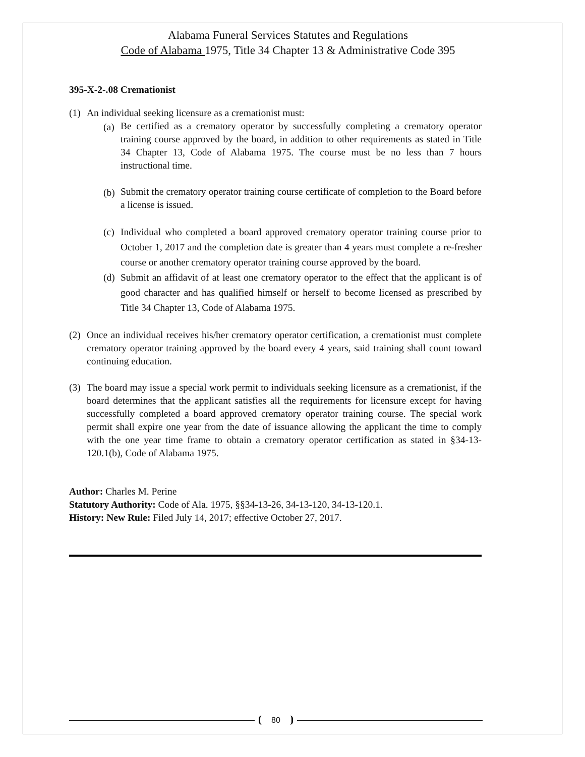Alabama Funeral Services Statutes and Regulations
Code of Alabama 1975, Title 34 Chapter 13 & Administrative Code 395
395-X-2-.08 Cremationist
(1) An individual seeking licensure as a cremationist must:
(a) Be certified as a crematory operator by successfully completing a crematory operator training course approved by the board, in addition to other requirements as stated in Title 34 Chapter 13, Code of Alabama 1975. The course must be no less than 7 hours instructional time.
(b) Submit the crematory operator training course certificate of completion to the Board before a license is issued.
(c) Individual who completed a board approved crematory operator training course prior to October 1, 2017 and the completion date is greater than 4 years must complete a re-fresher course or another crematory operator training course approved by the board.
(d) Submit an affidavit of at least one crematory operator to the effect that the applicant is of good character and has qualified himself or herself to become licensed as prescribed by Title 34 Chapter 13, Code of Alabama 1975.
(2) Once an individual receives his/her crematory operator certification, a cremationist must complete crematory operator training approved by the board every 4 years, said training shall count toward continuing education.
(3) The board may issue a special work permit to individuals seeking licensure as a cremationist, if the board determines that the applicant satisfies all the requirements for licensure except for having successfully completed a board approved crematory operator training course. The special work permit shall expire one year from the date of issuance allowing the applicant the time to comply with the one year time frame to obtain a crematory operator certification as stated in §34-13-120.1(b), Code of Alabama 1975.
Author: Charles M. Perine
Statutory Authority: Code of Ala. 1975, §§34-13-26, 34-13-120, 34-13-120.1.
History: New Rule: Filed July 14, 2017; effective October 27, 2017.
80